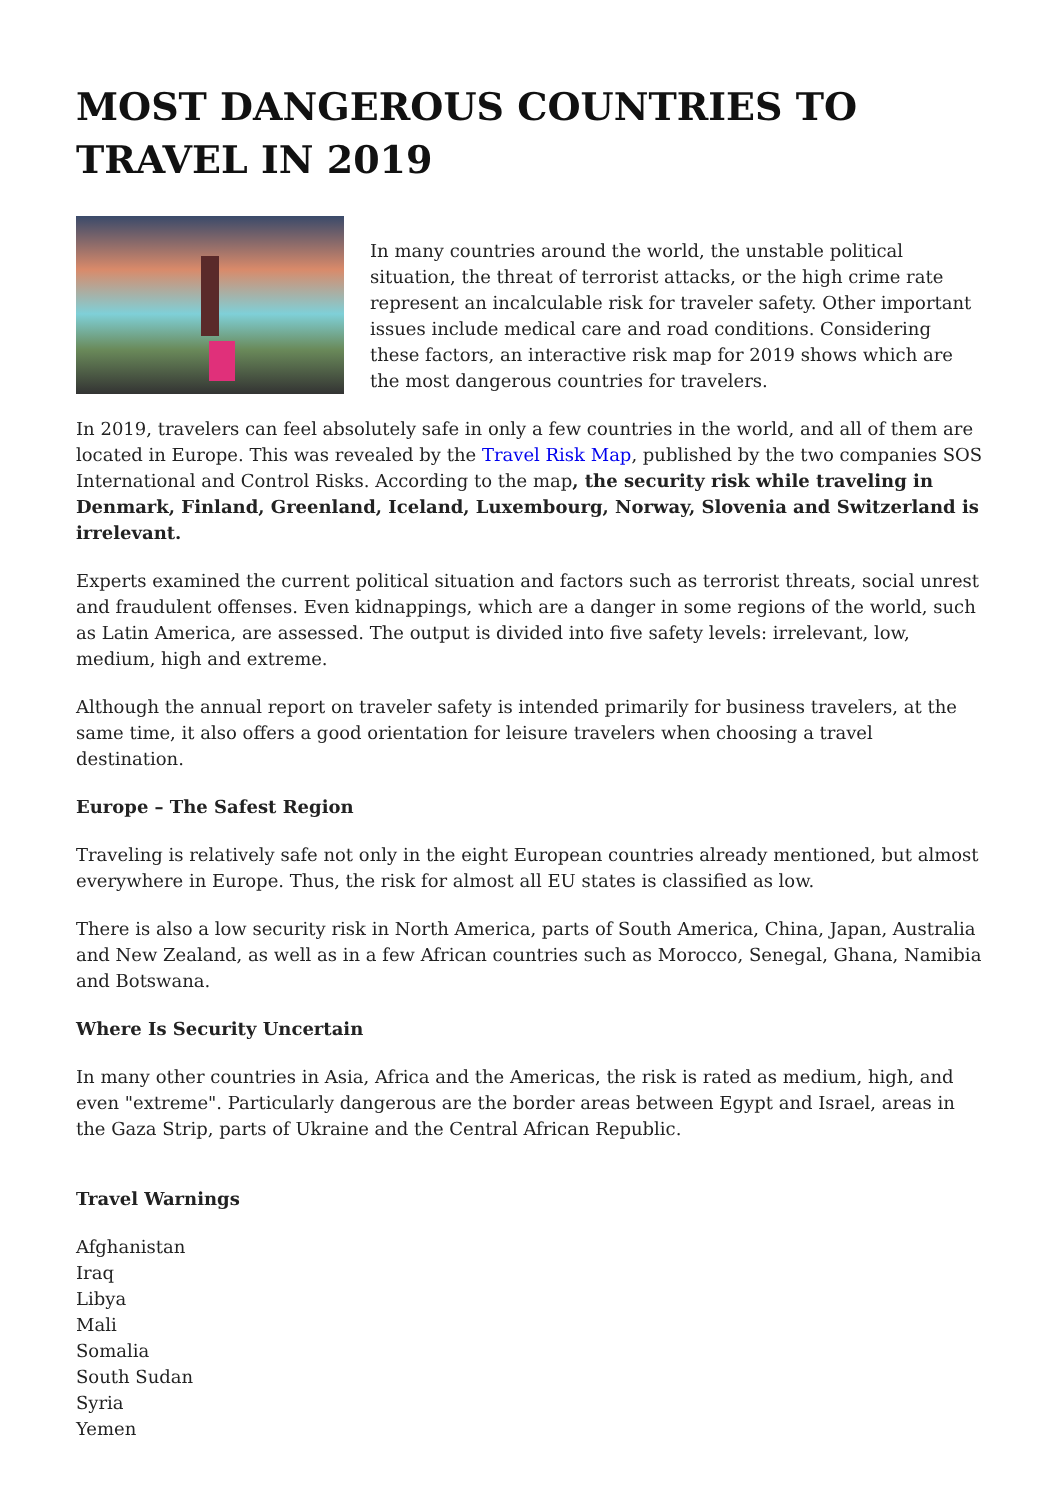MOST DANGEROUS COUNTRIES TO TRAVEL IN 2019
In many countries around the world, the unstable political situation, the threat of terrorist attacks, or the high crime rate represent an incalculable risk for traveler safety. Other important issues include medical care and road conditions. Considering these factors, an interactive risk map for 2019 shows which are the most dangerous countries for travelers.
In 2019, travelers can feel absolutely safe in only a few countries in the world, and all of them are located in Europe. This was revealed by the Travel Risk Map, published by the two companies SOS International and Control Risks. According to the map, the security risk while traveling in Denmark, Finland, Greenland, Iceland, Luxembourg, Norway, Slovenia and Switzerland is irrelevant.
Experts examined the current political situation and factors such as terrorist threats, social unrest and fraudulent offenses. Even kidnappings, which are a danger in some regions of the world, such as Latin America, are assessed. The output is divided into five safety levels: irrelevant, low, medium, high and extreme.
Although the annual report on traveler safety is intended primarily for business travelers, at the same time, it also offers a good orientation for leisure travelers when choosing a travel destination.
Europe – The Safest Region
Traveling is relatively safe not only in the eight European countries already mentioned, but almost everywhere in Europe. Thus, the risk for almost all EU states is classified as low.
There is also a low security risk in North America, parts of South America, China, Japan, Australia and New Zealand, as well as in a few African countries such as Morocco, Senegal, Ghana, Namibia and Botswana.
Where Is Security Uncertain
In many other countries in Asia, Africa and the Americas, the risk is rated as medium, high, and even "extreme". Particularly dangerous are the border areas between Egypt and Israel, areas in the Gaza Strip, parts of Ukraine and the Central African Republic.
Travel Warnings
Afghanistan
Iraq
Libya
Mali
Somalia
South Sudan
Syria
Yemen